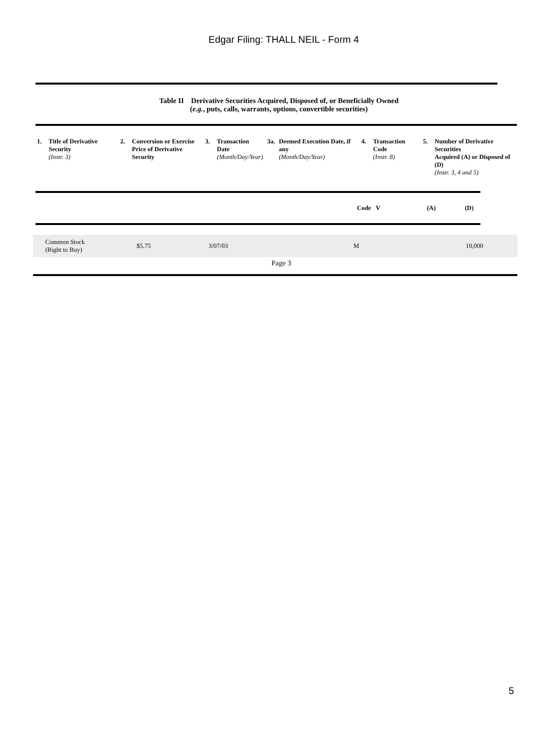Edgar Filing: THALL NEIL - Form 4
Table II Derivative Securities Acquired, Disposed of, or Beneficially Owned
(e.g., puts, calls, warrants, options, convertible securities)
| 1. | Title of Derivative Security (Instr. 3) | 2. | Conversion or Exercise Price of Derivative Security | 3. | Transaction Date (Month/Day/Year) | 3a. | Deemed Execution Date, if any (Month/Day/Year) | 4. | Transaction Code (Instr. 8) | 5. | Number of Derivative Securities Acquired (A) or Disposed of (D) (Instr. 3, 4 and 5) |
| --- | --- | --- | --- | --- | --- | --- | --- | --- | --- | --- | --- |
| | Code V | (A) | (D) | |
| Common Stock (Right to Buy) | $5.75 | 3/07/03 | M | | 10,000 |
Page 3
5